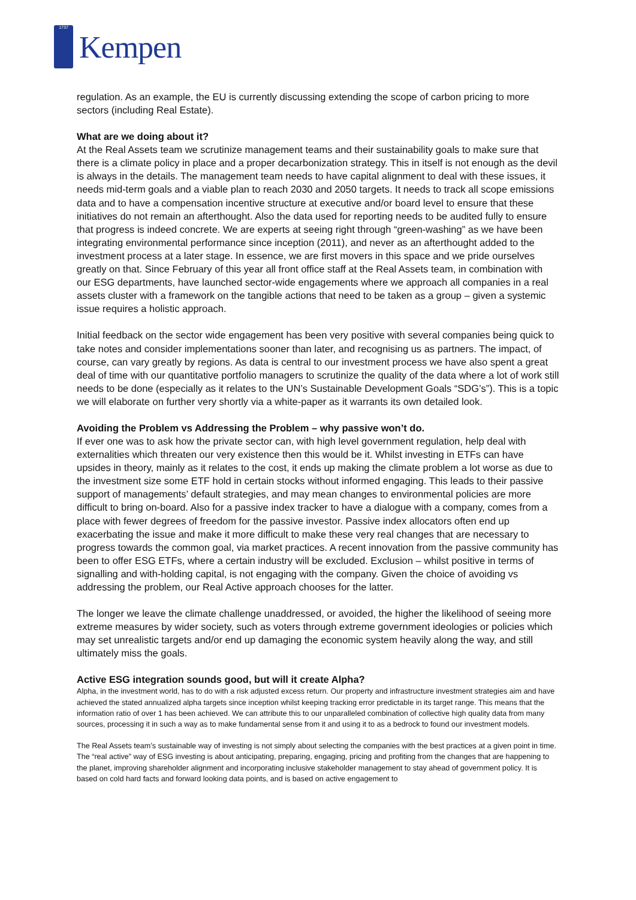1737
Kempen
regulation. As an example, the EU is currently discussing extending the scope of carbon pricing to more sectors (including Real Estate).
What are we doing about it?
At the Real Assets team we scrutinize management teams and their sustainability goals to make sure that there is a climate policy in place and a proper decarbonization strategy. This in itself is not enough as the devil is always in the details. The management team needs to have capital alignment to deal with these issues, it needs mid-term goals and a viable plan to reach 2030 and 2050 targets. It needs to track all scope emissions data and to have a compensation incentive structure at executive and/or board level to ensure that these initiatives do not remain an afterthought. Also the data used for reporting needs to be audited fully to ensure that progress is indeed concrete. We are experts at seeing right through “green-washing” as we have been integrating environmental performance since inception (2011), and never as an afterthought added to the investment process at a later stage. In essence, we are first movers in this space and we pride ourselves greatly on that. Since February of this year all front office staff at the Real Assets team, in combination with our ESG departments, have launched sector-wide engagements where we approach all companies in a real assets cluster with a framework on the tangible actions that need to be taken as a group – given a systemic issue requires a holistic approach.
Initial feedback on the sector wide engagement has been very positive with several companies being quick to take notes and consider implementations sooner than later, and recognising us as partners. The impact, of course, can vary greatly by regions. As data is central to our investment process we have also spent a great deal of time with our quantitative portfolio managers to scrutinize the quality of the data where a lot of work still needs to be done (especially as it relates to the UN’s Sustainable Development Goals “SDG’s”). This is a topic we will elaborate on further very shortly via a white-paper as it warrants its own detailed look.
Avoiding the Problem vs Addressing the Problem – why passive won’t do.
If ever one was to ask how the private sector can, with high level government regulation, help deal with externalities which threaten our very existence then this would be it. Whilst investing in ETFs can have upsides in theory, mainly as it relates to the cost, it ends up making the climate problem a lot worse as due to the investment size some ETF hold in certain stocks without informed engaging. This leads to their passive support of managements’ default strategies, and may mean changes to environmental policies are more difficult to bring on-board. Also for a passive index tracker to have a dialogue with a company, comes from a place with fewer degrees of freedom for the passive investor. Passive index allocators often end up exacerbating the issue and make it more difficult to make these very real changes that are necessary to progress towards the common goal, via market practices. A recent innovation from the passive community has been to offer ESG ETFs, where a certain industry will be excluded. Exclusion – whilst positive in terms of signalling and with-holding capital, is not engaging with the company. Given the choice of avoiding vs addressing the problem, our Real Active approach chooses for the latter.
The longer we leave the climate challenge unaddressed, or avoided, the higher the likelihood of seeing more extreme measures by wider society, such as voters through extreme government ideologies or policies which may set unrealistic targets and/or end up damaging the economic system heavily along the way, and still ultimately miss the goals.
Active ESG integration sounds good, but will it create Alpha?
Alpha, in the investment world, has to do with a risk adjusted excess return. Our property and infrastructure investment strategies aim and have achieved the stated annualized alpha targets since inception whilst keeping tracking error predictable in its target range. This means that the information ratio of over 1 has been achieved. We can attribute this to our unparalleled combination of collective high quality data from many sources, processing it in such a way as to make fundamental sense from it and using it to as a bedrock to found our investment models.
The Real Assets team’s sustainable way of investing is not simply about selecting the companies with the best practices at a given point in time. The “real active” way of ESG investing is about anticipating, preparing, engaging, pricing and profiting from the changes that are happening to the planet, improving shareholder alignment and incorporating inclusive stakeholder management to stay ahead of government policy. It is based on cold hard facts and forward looking data points, and is based on active engagement to